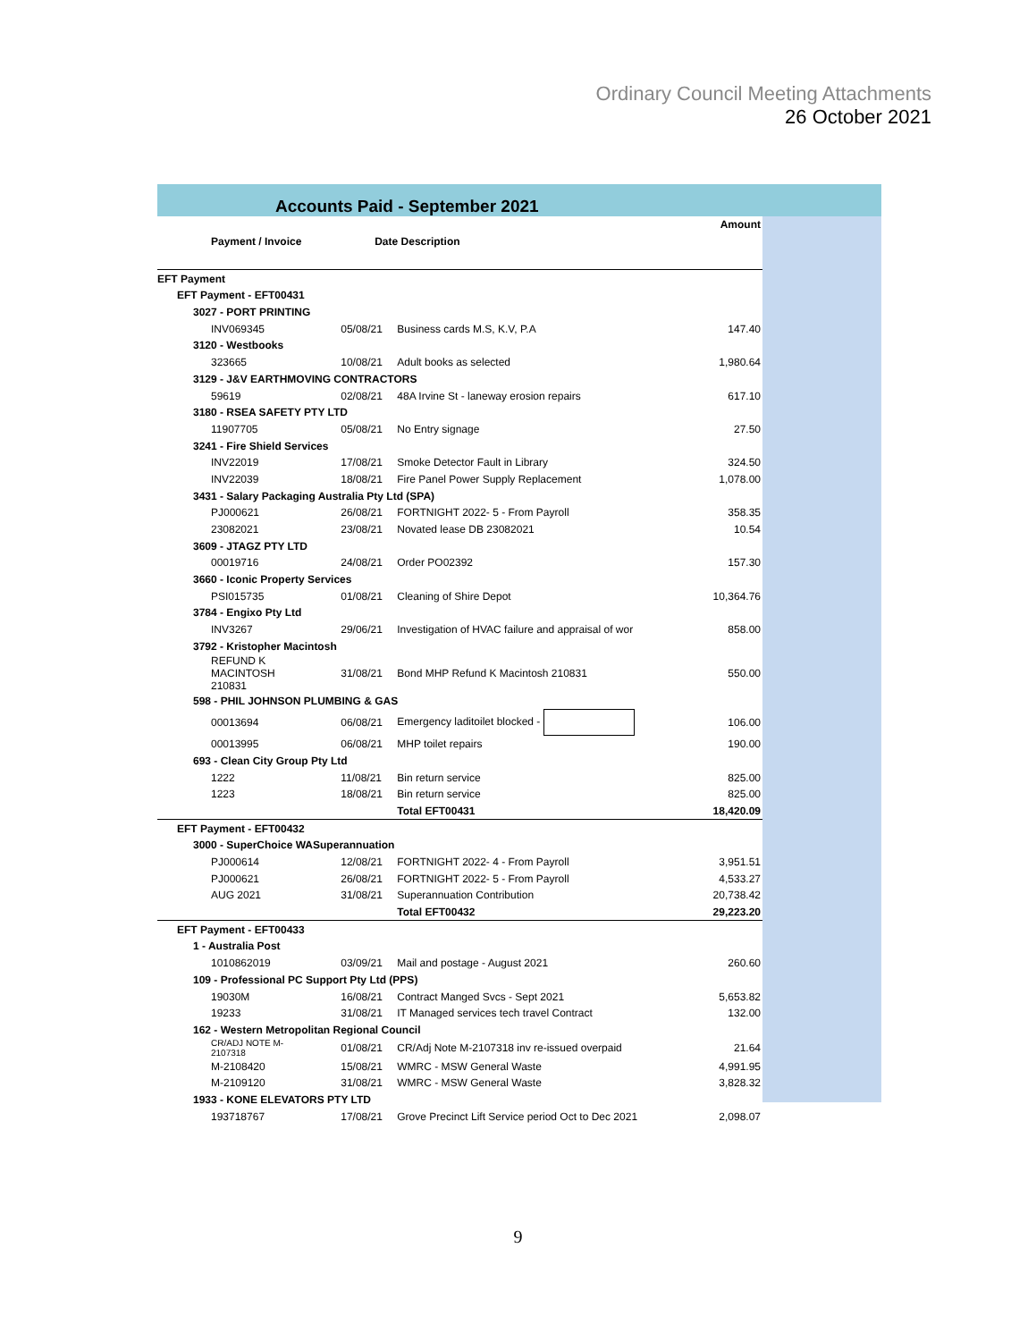Ordinary Council Meeting Attachments
26 October 2021
Accounts Paid - September 2021
| | | | Amount |
| --- | --- | --- | --- |
| Payment / Invoice | Date Description | | |
| EFT Payment | | | |
| EFT Payment - EFT00431 | | | |
| 3027 - PORT PRINTING | | | |
| INV069345 | 05/08/21 | Business cards M.S, K.V, P.A | 147.40 |
| 3120 - Westbooks | | | |
| 323665 | 10/08/21 | Adult books as selected | 1,980.64 |
| 3129 - J&V EARTHMOVING CONTRACTORS | | | |
| 59619 | 02/08/21 | 48A Irvine St - laneway erosion repairs | 617.10 |
| 3180 - RSEA SAFETY PTY LTD | | | |
| 11907705 | 05/08/21 | No Entry signage | 27.50 |
| 3241 - Fire Shield Services | | | |
| INV22019 | 17/08/21 | Smoke Detector Fault in Library | 324.50 |
| INV22039 | 18/08/21 | Fire Panel Power Supply Replacement | 1,078.00 |
| 3431 - Salary Packaging Australia Pty Ltd (SPA) | | | |
| PJ000621 | 26/08/21 | FORTNIGHT 2022- 5 - From Payroll | 358.35 |
| 23082021 | 23/08/21 | Novated lease DB 23082021 | 10.54 |
| 3609 - JTAGZ PTY LTD | | | |
| 00019716 | 24/08/21 | Order PO02392 | 157.30 |
| 3660 - Iconic Property Services | | | |
| PSI015735 | 01/08/21 | Cleaning of Shire Depot | 10,364.76 |
| 3784 - Engixo Pty Ltd | | | |
| INV3267 | 29/06/21 | Investigation of HVAC failure and appraisal of wor | 858.00 |
| 3792 - Kristopher Macintosh | | | |
| REFUND K MACINTOSH 210831 | 31/08/21 | Bond MHP Refund K Macintosh 210831 | 550.00 |
| 598 - PHIL JOHNSON PLUMBING & GAS | | | |
| 00013694 | 06/08/21 | Emergency laditoilet blocked - | 106.00 |
| 00013995 | 06/08/21 | MHP toilet repairs | 190.00 |
| 693 - Clean City Group Pty Ltd | | | |
| 1222 | 11/08/21 | Bin return service | 825.00 |
| 1223 | 18/08/21 | Bin return service | 825.00 |
| | | Total EFT00431 | 18,420.09 |
| EFT Payment - EFT00432 | | | |
| 3000 - SuperChoice WASuperannuation | | | |
| PJ000614 | 12/08/21 | FORTNIGHT 2022- 4 - From Payroll | 3,951.51 |
| PJ000621 | 26/08/21 | FORTNIGHT 2022- 5 - From Payroll | 4,533.27 |
| AUG 2021 | 31/08/21 | Superannuation Contribution | 20,738.42 |
| | | Total EFT00432 | 29,223.20 |
| EFT Payment - EFT00433 | | | |
| 1 - Australia Post | | | |
| 1010862019 | 03/09/21 | Mail and postage - August 2021 | 260.60 |
| 109 - Professional PC Support Pty Ltd (PPS) | | | |
| 19030M | 16/08/21 | Contract Manged Svcs - Sept 2021 | 5,653.82 |
| 19233 | 31/08/21 | IT Managed services tech travel Contract | 132.00 |
| 162 - Western Metropolitan Regional Council | | | |
| CR/ADJ NOTE M- 2107318 | 01/08/21 | CR/Adj Note M-2107318 inv re-issued overpaid | 21.64 |
| M-2108420 | 15/08/21 | WMRC - MSW General Waste | 4,991.95 |
| M-2109120 | 31/08/21 | WMRC - MSW General Waste | 3,828.32 |
| 1933 - KONE ELEVATORS PTY LTD | | | |
| 193718767 | 17/08/21 | Grove Precinct Lift Service period Oct to Dec 2021 | 2,098.07 |
9